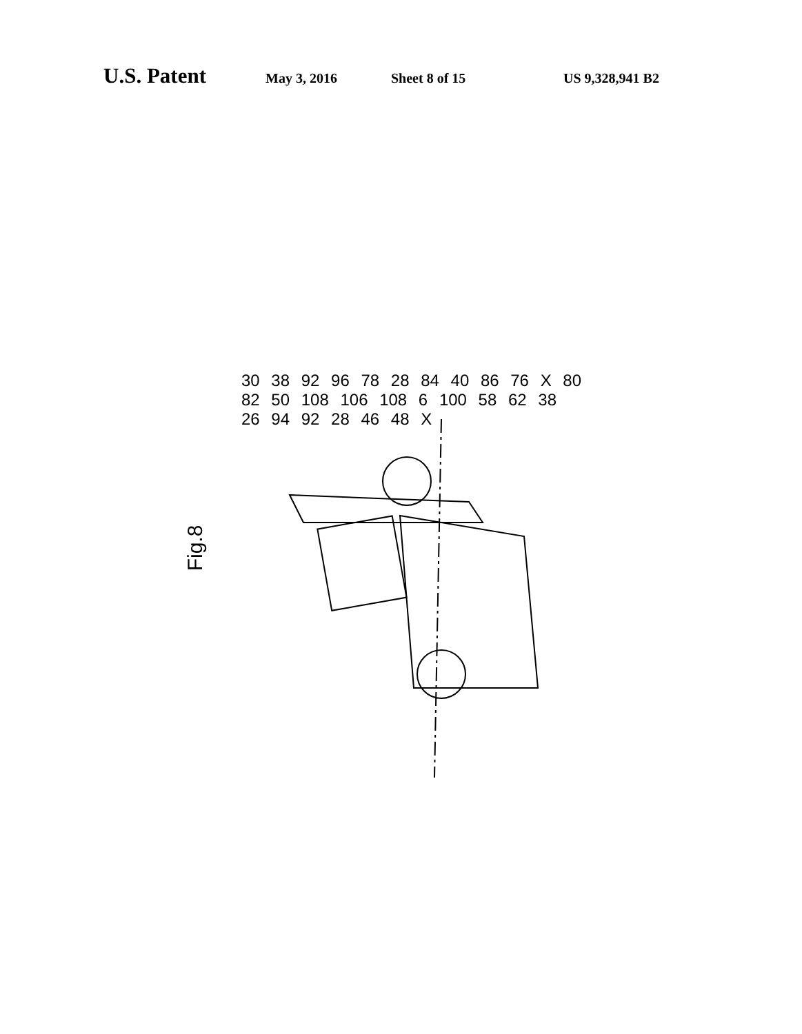U.S. Patent May 3, 2016 Sheet 8 of 15 US 9,328,941 B2
Fig.8
30 38 92 96 78 28 84 40 86 76 X 80 82 50 108 106 108 6 100 58 62 38 26 94 92 28 46 48 X